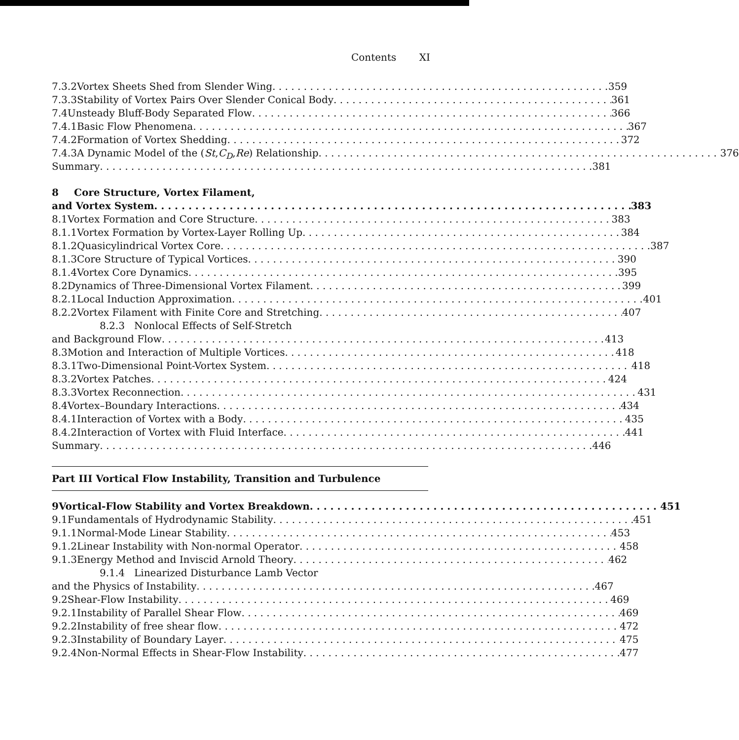Contents XI
7.3.2 Vortex Sheets Shed from Slender Wing 359
7.3.3 Stability of Vortex Pairs Over Slender Conical Body 361
7.4 Unsteady Bluff-Body Separated Flow 366
7.4.1 Basic Flow Phenomena 367
7.4.2 Formation of Vortex Shedding 372
7.4.3 A Dynamic Model of the (St, C<sub>D</sub>, Re) Relationship 376
Summary 381
8 Core Structure, Vortex Filament,
and Vortex System 383
8.1 Vortex Formation and Core Structure 383
8.1.1 Vortex Formation by Vortex-Layer Rolling Up 384
8.1.2 Quasicylindrical Vortex Core 387
8.1.3 Core Structure of Typical Vortices 390
8.1.4 Vortex Core Dynamics 395
8.2 Dynamics of Three-Dimensional Vortex Filament 399
8.2.1 Local Induction Approximation 401
8.2.2 Vortex Filament with Finite Core and Stretching 407
8.2.3 Nonlocal Effects of Self-Stretch
and Background Flow 413
8.3 Motion and Interaction of Multiple Vortices 418
8.3.1 Two-Dimensional Point-Vortex System 418
8.3.2 Vortex Patches 424
8.3.3 Vortex Reconnection 431
8.4 Vortex–Boundary Interactions 434
8.4.1 Interaction of Vortex with a Body 435
8.4.2 Interaction of Vortex with Fluid Interface 441
Summary 446
Part III Vortical Flow Instability, Transition and Turbulence
9 Vortical-Flow Stability and Vortex Breakdown 451
9.1 Fundamentals of Hydrodynamic Stability 451
9.1.1 Normal-Mode Linear Stability 453
9.1.2 Linear Instability with Non-normal Operator 458
9.1.3 Energy Method and Inviscid Arnold Theory 462
9.1.4 Linearized Disturbance Lamb Vector
and the Physics of Instability 467
9.2 Shear-Flow Instability 469
9.2.1 Instability of Parallel Shear Flow 469
9.2.2 Instability of free shear flow 472
9.2.3 Instability of Boundary Layer 475
9.2.4 Non-Normal Effects in Shear-Flow Instability 477